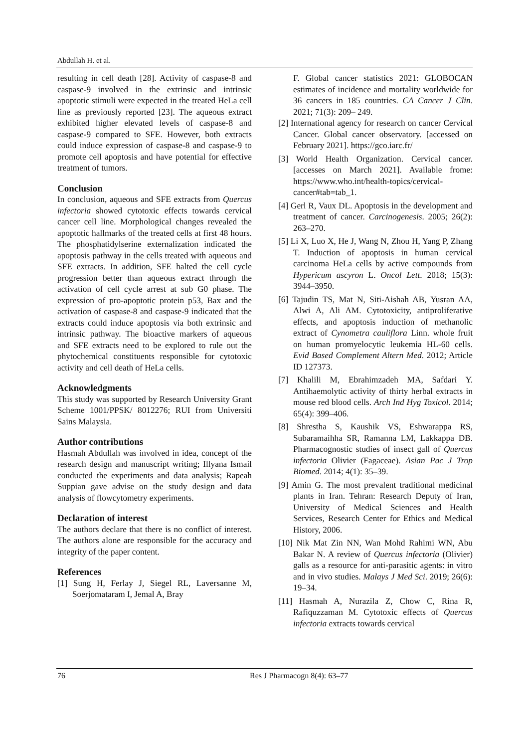Abdullah H. et al.
resulting in cell death [28]. Activity of caspase-8 and caspase-9 involved in the extrinsic and intrinsic apoptotic stimuli were expected in the treated HeLa cell line as previously reported [23]. The aqueous extract exhibited higher elevated levels of caspase-8 and caspase-9 compared to SFE. However, both extracts could induce expression of caspase-8 and caspase-9 to promote cell apoptosis and have potential for effective treatment of tumors.
Conclusion
In conclusion, aqueous and SFE extracts from Quercus infectoria showed cytotoxic effects towards cervical cancer cell line. Morphological changes revealed the apoptotic hallmarks of the treated cells at first 48 hours. The phosphatidylserine externalization indicated the apoptosis pathway in the cells treated with aqueous and SFE extracts. In addition, SFE halted the cell cycle progression better than aqueous extract through the activation of cell cycle arrest at sub G0 phase. The expression of pro-apoptotic protein p53, Bax and the activation of caspase-8 and caspase-9 indicated that the extracts could induce apoptosis via both extrinsic and intrinsic pathway. The bioactive markers of aqueous and SFE extracts need to be explored to rule out the phytochemical constituents responsible for cytotoxic activity and cell death of HeLa cells.
Acknowledgments
This study was supported by Research University Grant Scheme 1001/PPSK/ 8012276; RUI from Universiti Sains Malaysia.
Author contributions
Hasmah Abdullah was involved in idea, concept of the research design and manuscript writing; Illyana Ismail conducted the experiments and data analysis; Rapeah Suppian gave advise on the study design and data analysis of flowcytometry experiments.
Declaration of interest
The authors declare that there is no conflict of interest. The authors alone are responsible for the accuracy and integrity of the paper content.
References
[1] Sung H, Ferlay J, Siegel RL, Laversanne M, Soerjomataram I, Jemal A, Bray
F. Global cancer statistics 2021: GLOBOCAN estimates of incidence and mortality worldwide for 36 cancers in 185 countries. CA Cancer J Clin. 2021; 71(3): 209– 249.
[2] International agency for research on cancer Cervical Cancer. Global cancer observatory. [accessed on February 2021]. https://gco.iarc.fr/
[3] World Health Organization. Cervical cancer. [accesses on March 2021]. Available frome: https://www.who.int/health-topics/cervical-cancer#tab=tab_1.
[4] Gerl R, Vaux DL. Apoptosis in the development and treatment of cancer. Carcinogenesis. 2005; 26(2): 263–270.
[5] Li X, Luo X, He J, Wang N, Zhou H, Yang P, Zhang T. Induction of apoptosis in human cervical carcinoma HeLa cells by active compounds from Hypericum ascyron L. Oncol Lett. 2018; 15(3): 3944–3950.
[6] Tajudin TS, Mat N, Siti-Aishah AB, Yusran AA, Alwi A, Ali AM. Cytotoxicity, antiproliferative effects, and apoptosis induction of methanolic extract of Cynometra cauliflora Linn. whole fruit on human promyelocytic leukemia HL-60 cells. Evid Based Complement Altern Med. 2012; Article ID 127373.
[7] Khalili M, Ebrahimzadeh MA, Safdari Y. Antihaemolytic activity of thirty herbal extracts in mouse red blood cells. Arch Ind Hyg Toxicol. 2014; 65(4): 399–406.
[8] Shrestha S, Kaushik VS, Eshwarappa RS, Subaramaihha SR, Ramanna LM, Lakkappa DB. Pharmacognostic studies of insect gall of Quercus infectoria Olivier (Fagaceae). Asian Pac J Trop Biomed. 2014; 4(1): 35–39.
[9] Amin G. The most prevalent traditional medicinal plants in Iran. Tehran: Research Deputy of Iran, University of Medical Sciences and Health Services, Research Center for Ethics and Medical History, 2006.
[10] Nik Mat Zin NN, Wan Mohd Rahimi WN, Abu Bakar N. A review of Quercus infectoria (Olivier) galls as a resource for anti-parasitic agents: in vitro and in vivo studies. Malays J Med Sci. 2019; 26(6): 19–34.
[11] Hasmah A, Nurazila Z, Chow C, Rina R, Rafiquzzaman M. Cytotoxic effects of Quercus infectoria extracts towards cervical
76 Res J Pharmacogn 8(4): 63–77